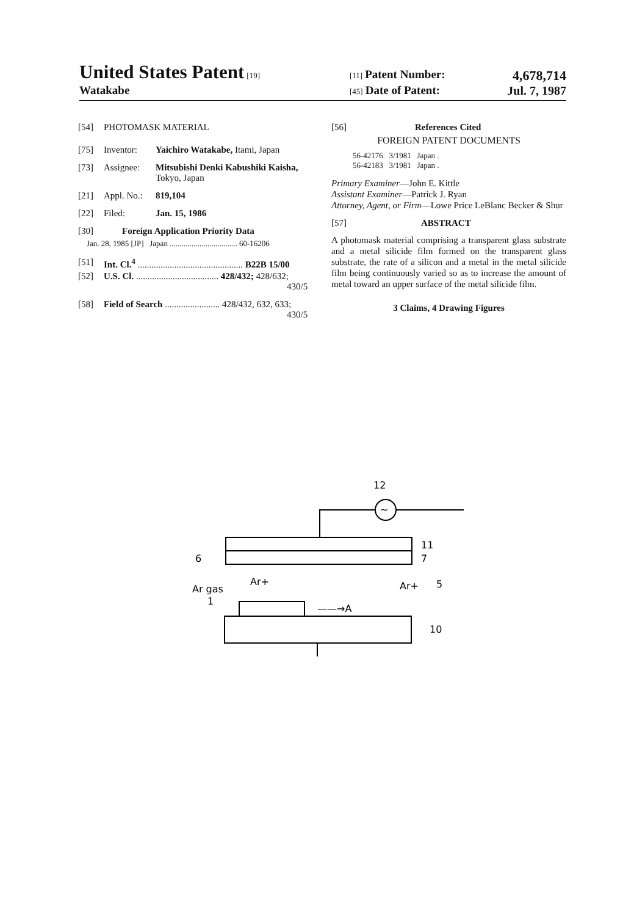United States Patent [19] [11] Patent Number: 4,678,714
Watakabe [45] Date of Patent: Jul. 7, 1987
[54] PHOTOMASK MATERIAL
[75] Inventor: Yaichiro Watakabe, Itami, Japan
[73] Assignee: Mitsubishi Denki Kabushiki Kaisha,
Tokyo, Japan
[21] Appl. No.: 819,104
[22] Filed: Jan. 15, 1986
[30] Foreign Application Priority Data
Jan. 28, 1985 [JP] Japan .................................. 60-16206
[51] Int. Cl.<sup>4</sup> .............................................. B22B 15/00
[52] U.S. Cl. .................................... 428/432; 428/632;
430/5
[58] Field of Search ........................ 428/432, 632, 633;
430/5
[56] References Cited
FOREIGN PATENT DOCUMENTS
56-42176 3/1981 Japan .
56-42183 3/1981 Japan .
Primary Examiner—John E. Kittle
Assistant Examiner—Patrick J. Ryan
Attorney, Agent, or Firm—Lowe Price LeBlanc Becker & Shur
[57] ABSTRACT
A photomask material comprising a transparent glass substrate and a metal silicide film formed on the transparent glass substrate, the rate of a silicon and a metal in the metal silicide film being continuously varied so as to increase the amount of metal toward an upper surface of the metal silicide film.
3 Claims, 4 Drawing Figures
12
~
11
6
7
5
Ar+
Ar+
Ar gas
1
——→A
10